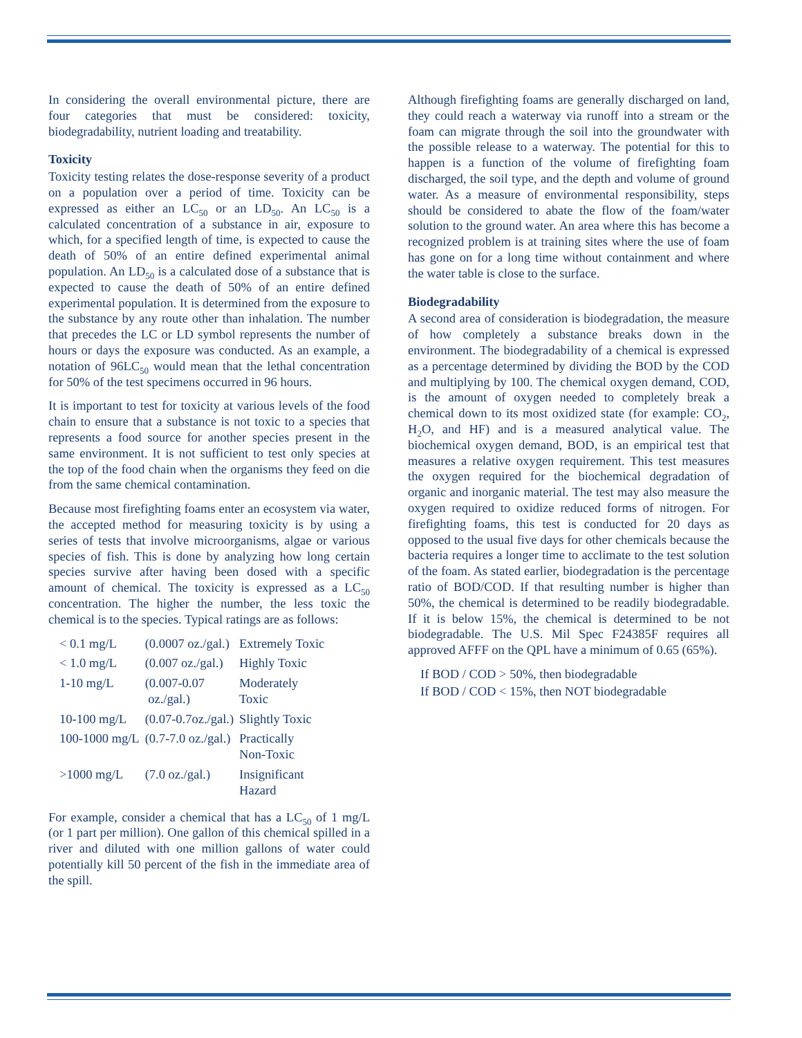In considering the overall environmental picture, there are four categories that must be considered: toxicity, biodegradability, nutrient loading and treatability.
Toxicity
Toxicity testing relates the dose-response severity of a product on a population over a period of time. Toxicity can be expressed as either an LC<sub>50</sub> or an LD<sub>50</sub>. An LC<sub>50</sub> is a calculated concentration of a substance in air, exposure to which, for a specified length of time, is expected to cause the death of 50% of an entire defined experimental animal population. An LD<sub>50</sub> is a calculated dose of a substance that is expected to cause the death of 50% of an entire defined experimental population. It is determined from the exposure to the substance by any route other than inhalation. The number that precedes the LC or LD symbol represents the number of hours or days the exposure was conducted. As an example, a notation of 96LC<sub>50</sub> would mean that the lethal concentration for 50% of the test specimens occurred in 96 hours.
It is important to test for toxicity at various levels of the food chain to ensure that a substance is not toxic to a species that represents a food source for another species present in the same environment. It is not sufficient to test only species at the top of the food chain when the organisms they feed on die from the same chemical contamination.
Because most firefighting foams enter an ecosystem via water, the accepted method for measuring toxicity is by using a series of tests that involve microorganisms, algae or various species of fish. This is done by analyzing how long certain species survive after having been dosed with a specific amount of chemical. The toxicity is expressed as a LC<sub>50</sub> concentration. The higher the number, the less toxic the chemical is to the species. Typical ratings are as follows:
| < 0.1 mg/L | (0.0007 oz./gal.) | Extremely Toxic |
| < 1.0 mg/L | (0.007 oz./gal.) | Highly Toxic |
| 1-10 mg/L | (0.007-0.07 oz./gal.) | Moderately Toxic |
| 10-100 mg/L | (0.07-0.7oz./gal.) | Slightly Toxic |
| 100-1000 mg/L | (0.7-7.0 oz./gal.) | Practically Non-Toxic |
| >1000 mg/L | (7.0 oz./gal.) | Insignificant Hazard |
For example, consider a chemical that has a LC<sub>50</sub> of 1 mg/L (or 1 part per million). One gallon of this chemical spilled in a river and diluted with one million gallons of water could potentially kill 50 percent of the fish in the immediate area of the spill.
Although firefighting foams are generally discharged on land, they could reach a waterway via runoff into a stream or the foam can migrate through the soil into the groundwater with the possible release to a waterway. The potential for this to happen is a function of the volume of firefighting foam discharged, the soil type, and the depth and volume of ground water. As a measure of environmental responsibility, steps should be considered to abate the flow of the foam/water solution to the ground water. An area where this has become a recognized problem is at training sites where the use of foam has gone on for a long time without containment and where the water table is close to the surface.
Biodegradability
A second area of consideration is biodegradation, the measure of how completely a substance breaks down in the environment. The biodegradability of a chemical is expressed as a percentage determined by dividing the BOD by the COD and multiplying by 100. The chemical oxygen demand, COD, is the amount of oxygen needed to completely break a chemical down to its most oxidized state (for example: CO<sub>2</sub>, H<sub>2</sub>O, and HF) and is a measured analytical value. The biochemical oxygen demand, BOD, is an empirical test that measures a relative oxygen requirement. This test measures the oxygen required for the biochemical degradation of organic and inorganic material. The test may also measure the oxygen required to oxidize reduced forms of nitrogen. For firefighting foams, this test is conducted for 20 days as opposed to the usual five days for other chemicals because the bacteria requires a longer time to acclimate to the test solution of the foam. As stated earlier, biodegradation is the percentage ratio of BOD/COD. If that resulting number is higher than 50%, the chemical is determined to be readily biodegradable. If it is below 15%, the chemical is determined to be not biodegradable. The U.S. Mil Spec F24385F requires all approved AFFF on the QPL have a minimum of 0.65 (65%).
If BOD / COD > 50%, then biodegradable
If BOD / COD < 15%, then NOT biodegradable